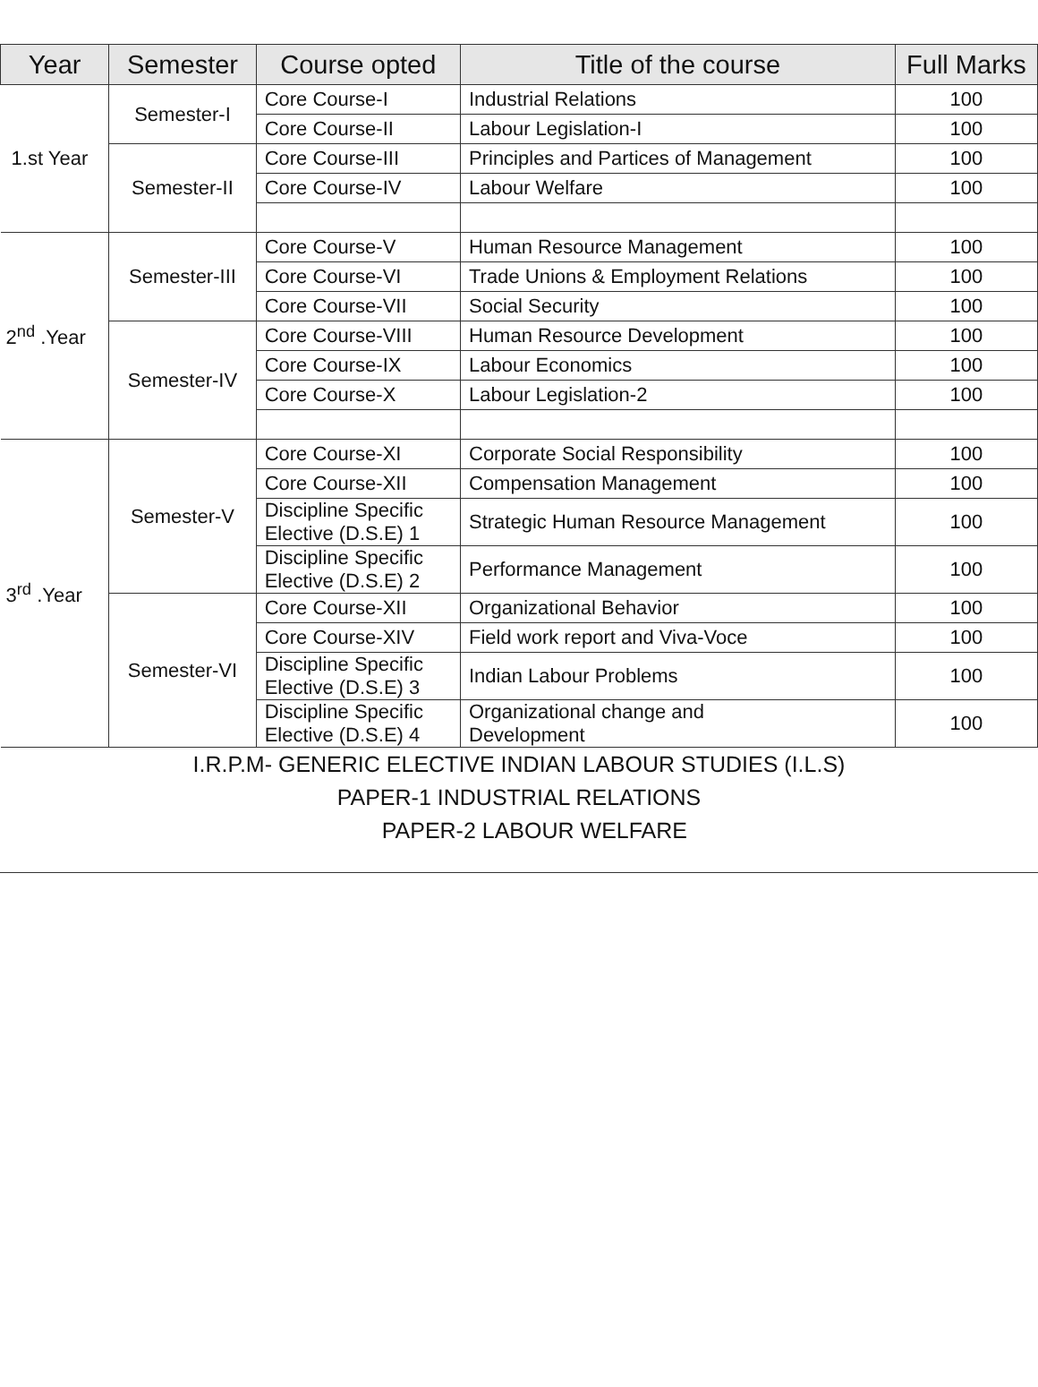| Year | Semester | Course opted | Title of the course | Full Marks |
| --- | --- | --- | --- | --- |
| 1.st Year | Semester-I | Core Course-I | Industrial Relations | 100 |
| | | Core Course-II | Labour Legislation-I | 100 |
| | Semester-II | Core Course-III | Principles and Partices of Management | 100 |
| | | Core Course-IV | Labour Welfare | 100 |
| 2<sup>nd</sup> .Year | Semester-III | Core Course-V | Human Resource Management | 100 |
| | | Core Course-VI | Trade Unions & Employment Relations | 100 |
| | | Core Course-VII | Social Security | 100 |
| | Semester-IV | Core Course-VIII | Human Resource Development | 100 |
| | | Core Course-IX | Labour Economics | 100 |
| | | Core Course-X | Labour Legislation-2 | 100 |
| 3<sup>rd</sup> .Year | Semester-V | Core Course-XI | Corporate Social Responsibility | 100 |
| | | Core Course-XII | Compensation Management | 100 |
| | | Discipline Specific Elective (D.S.E) 1 | Strategic Human Resource Management | 100 |
| | | Discipline Specific Elective (D.S.E) 2 | Performance Management | 100 |
| | Semester-VI | Core Course-XII | Organizational Behavior | 100 |
| | | Core Course-XIV | Field work report and Viva-Voce | 100 |
| | | Discipline Specific Elective (D.S.E) 3 | Indian Labour Problems | 100 |
| | | Discipline Specific Elective (D.S.E) 4 | Organizational change and Development | 100 |
I.R.P.M- GENERIC ELECTIVE INDIAN LABOUR STUDIES (I.L.S)
PAPER-1 INDUSTRIAL RELATIONS
PAPER-2 LABOUR WELFARE